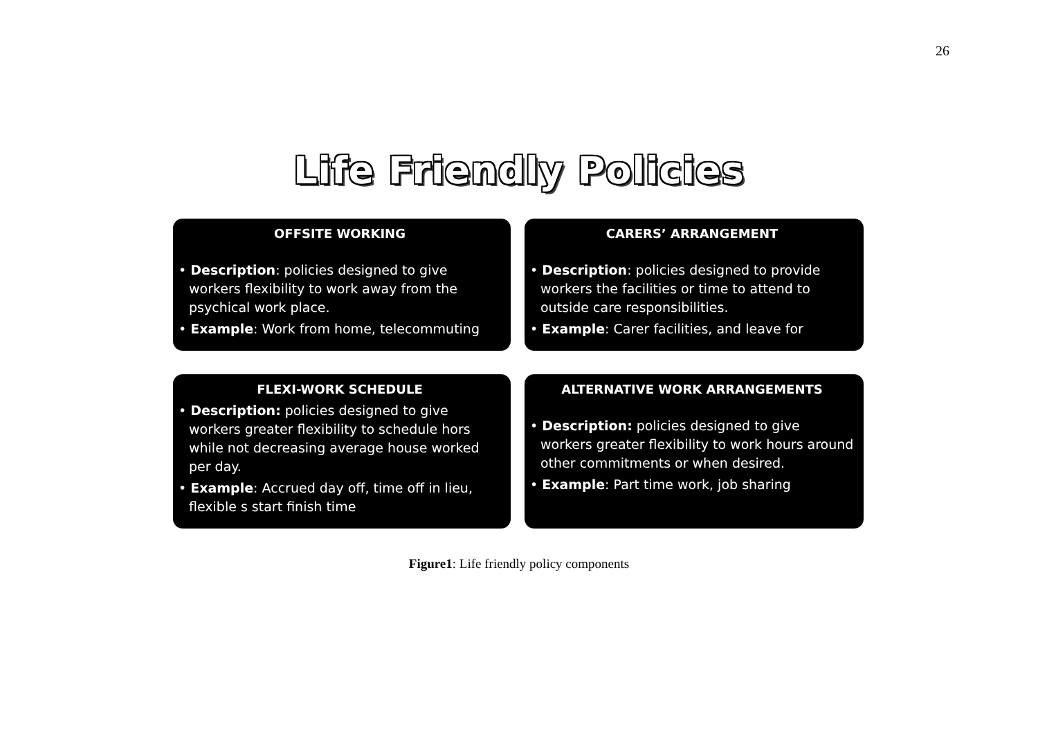26
Life Friendly Policies
OFFSITE WORKING
• Description: policies designed to give workers flexibility to work away from the psychical work place.
• Example: Work from home, telecommuting
CARERS’ ARRANGEMENT
• Description: policies designed to provide workers the facilities or time to attend to outside care responsibilities.
• Example: Carer facilities, and leave for
FLEXI-WORK SCHEDULE
• Description: policies designed to give workers greater flexibility to schedule hors while not decreasing average house worked per day.
• Example: Accrued day off, time off in lieu, flexible s start finish time
ALTERNATIVE WORK ARRANGEMENTS
• Description: policies designed to give workers greater flexibility to work hours around other commitments or when desired.
• Example: Part time work, job sharing
Figure1: Life friendly policy components